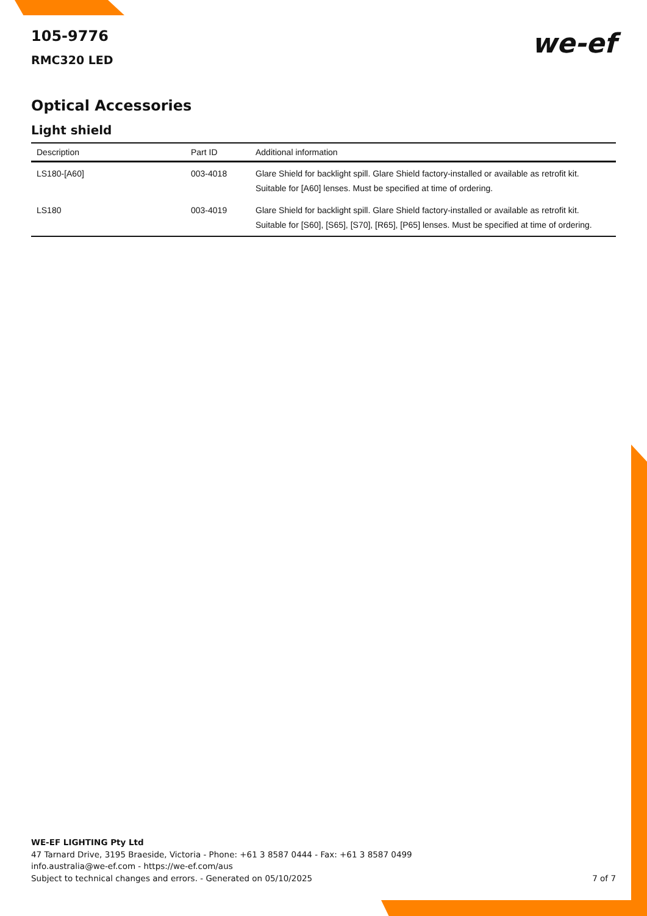we-ef
105-9776
RMC320 LED
Optical Accessories
Light shield
| Description | Part ID | Additional information |
| --- | --- | --- |
| LS180-[A60] | 003-4018 | Glare Shield for backlight spill. Glare Shield factory-installed or available as retrofit kit. Suitable for [A60] lenses. Must be specified at time of ordering. |
| LS180 | 003-4019 | Glare Shield for backlight spill. Glare Shield factory-installed or available as retrofit kit. Suitable for [S60], [S65], [S70], [R65], [P65] lenses. Must be specified at time of ordering. |
WE-EF LIGHTING Pty Ltd
47 Tarnard Drive, 3195 Braeside, Victoria - Phone: +61 3 8587 0444 - Fax: +61 3 8587 0499
info.australia@we-ef.com - https://we-ef.com/aus
Subject to technical changes and errors. - Generated on 05/10/2025
7 of 7